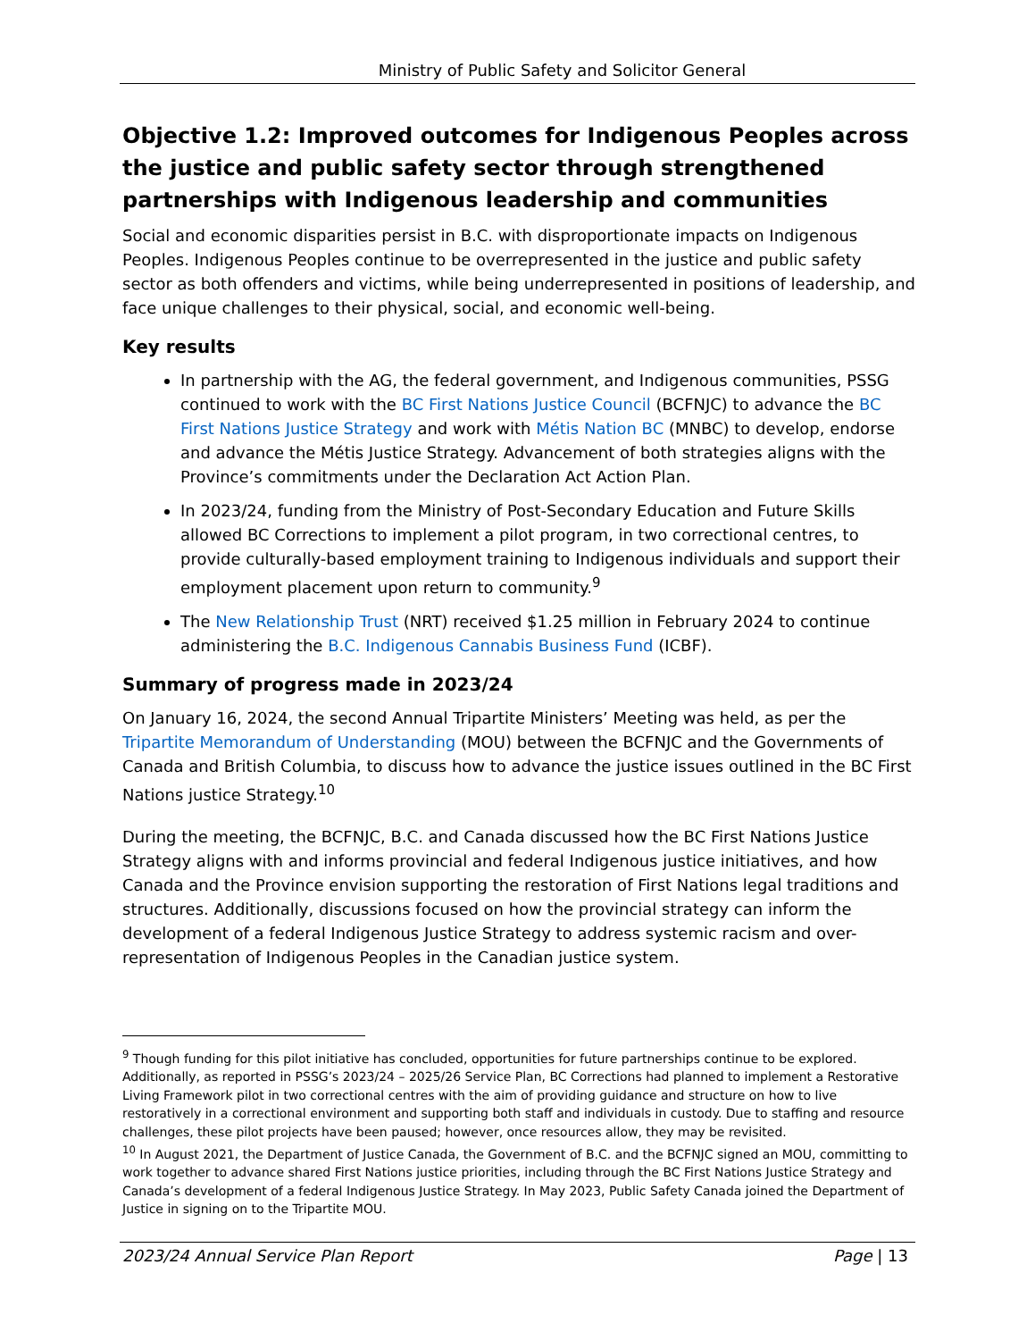Ministry of Public Safety and Solicitor General
Objective 1.2: Improved outcomes for Indigenous Peoples across the justice and public safety sector through strengthened partnerships with Indigenous leadership and communities
Social and economic disparities persist in B.C. with disproportionate impacts on Indigenous Peoples. Indigenous Peoples continue to be overrepresented in the justice and public safety sector as both offenders and victims, while being underrepresented in positions of leadership, and face unique challenges to their physical, social, and economic well-being.
Key results
In partnership with the AG, the federal government, and Indigenous communities, PSSG continued to work with the BC First Nations Justice Council (BCFNJC) to advance the BC First Nations Justice Strategy and work with Métis Nation BC (MNBC) to develop, endorse and advance the Métis Justice Strategy. Advancement of both strategies aligns with the Province’s commitments under the Declaration Act Action Plan.
In 2023/24, funding from the Ministry of Post-Secondary Education and Future Skills allowed BC Corrections to implement a pilot program, in two correctional centres, to provide culturally-based employment training to Indigenous individuals and support their employment placement upon return to community.<sup>9</sup>
The New Relationship Trust (NRT) received $1.25 million in February 2024 to continue administering the B.C. Indigenous Cannabis Business Fund (ICBF).
Summary of progress made in 2023/24
On January 16, 2024, the second Annual Tripartite Ministers’ Meeting was held, as per the Tripartite Memorandum of Understanding (MOU) between the BCFNJC and the Governments of Canada and British Columbia, to discuss how to advance the justice issues outlined in the BC First Nations justice Strategy.<sup>10</sup>
During the meeting, the BCFNJC, B.C. and Canada discussed how the BC First Nations Justice Strategy aligns with and informs provincial and federal Indigenous justice initiatives, and how Canada and the Province envision supporting the restoration of First Nations legal traditions and structures. Additionally, discussions focused on how the provincial strategy can inform the development of a federal Indigenous Justice Strategy to address systemic racism and over-representation of Indigenous Peoples in the Canadian justice system.
<sup>9</sup> Though funding for this pilot initiative has concluded, opportunities for future partnerships continue to be explored. Additionally, as reported in PSSG’s 2023/24 – 2025/26 Service Plan, BC Corrections had planned to implement a Restorative Living Framework pilot in two correctional centres with the aim of providing guidance and structure on how to live restoratively in a correctional environment and supporting both staff and individuals in custody. Due to staffing and resource challenges, these pilot projects have been paused; however, once resources allow, they may be revisited.
<sup>10</sup> In August 2021, the Department of Justice Canada, the Government of B.C. and the BCFNJC signed an MOU, committing to work together to advance shared First Nations justice priorities, including through the BC First Nations Justice Strategy and Canada’s development of a federal Indigenous Justice Strategy. In May 2023, Public Safety Canada joined the Department of Justice in signing on to the Tripartite MOU.
2023/24 Annual Service Plan Report Page | 13